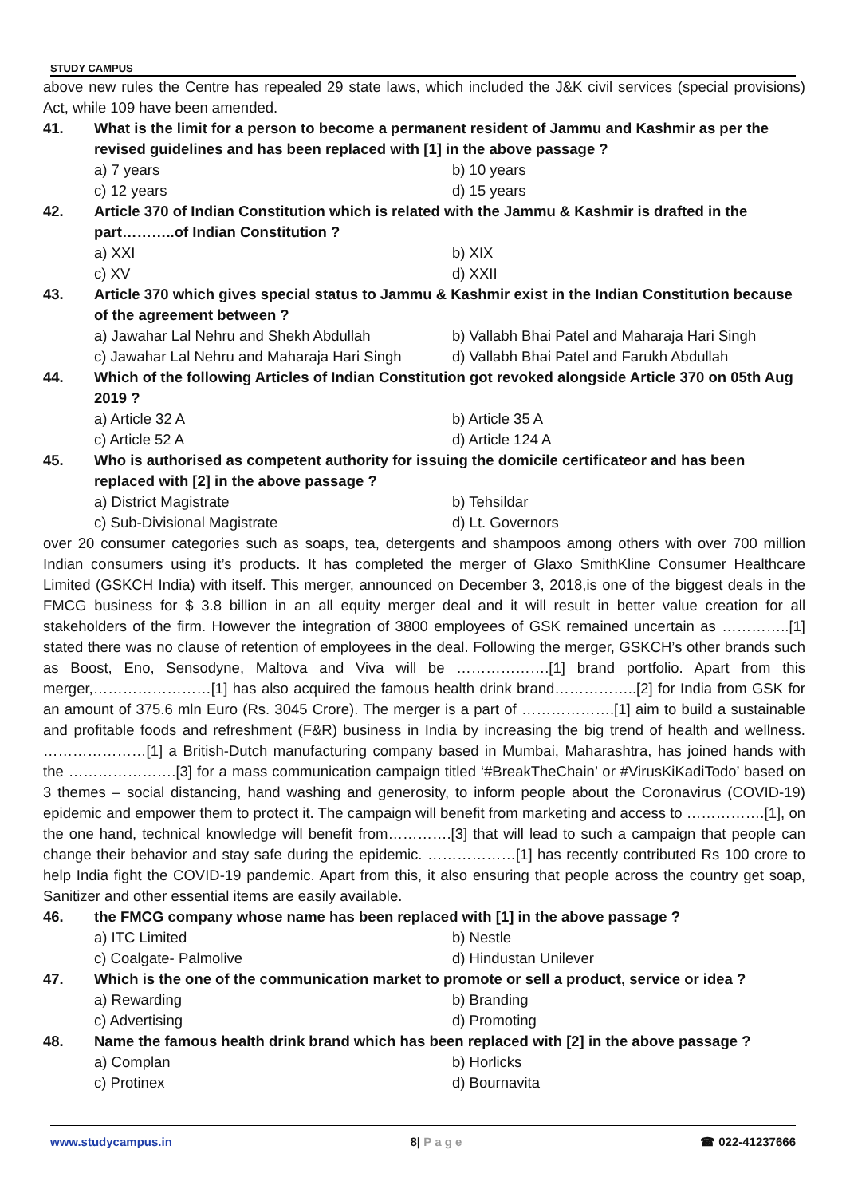STUDY CAMPUS
above new rules the Centre has repealed 29 state laws, which included the J&K civil services (special provisions) Act, while 109 have been amended.
41. What is the limit for a person to become a permanent resident of Jammu and Kashmir as per the revised guidelines and has been replaced with [1] in the above passage ?
a) 7 years
b) 10 years
c) 12 years
d) 15 years
42. Article 370 of Indian Constitution which is related with the Jammu & Kashmir is drafted in the part………..of Indian Constitution ?
a) XXI
b) XIX
c) XV
d) XXII
43. Article 370 which gives special status to Jammu & Kashmir exist in the Indian Constitution because of the agreement between ?
a) Jawahar Lal Nehru and Shekh Abdullah
b) Vallabh Bhai Patel and Maharaja Hari Singh
c) Jawahar Lal Nehru and Maharaja Hari Singh
d) Vallabh Bhai Patel and Farukh Abdullah
44. Which of the following Articles of Indian Constitution got revoked alongside Article 370 on 05th Aug 2019 ?
a) Article 32 A
b) Article 35 A
c) Article 52 A
d) Article 124 A
45. Who is authorised as competent authority for issuing the domicile certificateor and has been replaced with [2] in the above passage ?
a) District Magistrate
b) Tehsildar
c) Sub-Divisional Magistrate
d) Lt. Governors
over 20 consumer categories such as soaps, tea, detergents and shampoos among others with over 700 million Indian consumers using it’s products. It has completed the merger of Glaxo SmithKline Consumer Healthcare Limited (GSKCH India) with itself. This merger, announced on December 3, 2018,is one of the biggest deals in the FMCG business for $ 3.8 billion in an all equity merger deal and it will result in better value creation for all stakeholders of the firm. However the integration of 3800 employees of GSK remained uncertain as …………..[1] stated there was no clause of retention of employees in the deal. Following the merger, GSKCH’s other brands such as Boost, Eno, Sensodyne, Maltova and Viva will be ……………….[1] brand portfolio. Apart from this merger,……………………[1] has also acquired the famous health drink brand……………..[2] for India from GSK for an amount of 375.6 mln Euro (Rs. 3045 Crore). The merger is a part of ……………….[1] aim to build a sustainable and profitable foods and refreshment (F&R) business in India by increasing the big trend of health and wellness. …………………[1] a British-Dutch manufacturing company based in Mumbai, Maharashtra, has joined hands with the ………………….[3] for a mass communication campaign titled ‘#BreakTheChain’ or #VirusKiKadiTodo’ based on 3 themes – social distancing, hand washing and generosity, to inform people about the Coronavirus (COVID-19) epidemic and empower them to protect it. The campaign will benefit from marketing and access to …………….[1], on the one hand, technical knowledge will benefit from………….[3] that will lead to such a campaign that people can change their behavior and stay safe during the epidemic. ………………[1] has recently contributed Rs 100 crore to help India fight the COVID-19 pandemic. Apart from this, it also ensuring that people across the country get soap, Sanitizer and other essential items are easily available.
46. the FMCG company whose name has been replaced with [1] in the above passage ?
a) ITC Limited
b) Nestle
c) Coalgate- Palmolive
d) Hindustan Unilever
47. Which is the one of the communication market to promote or sell a product, service or idea ?
a) Rewarding
b) Branding
c) Advertising
d) Promoting
48. Name the famous health drink brand which has been replaced with [2] in the above passage ?
a) Complan
b) Horlicks
c) Protinex
d) Bournavita
www.studycampus.in 8| P a g e ☎ 022-41237666